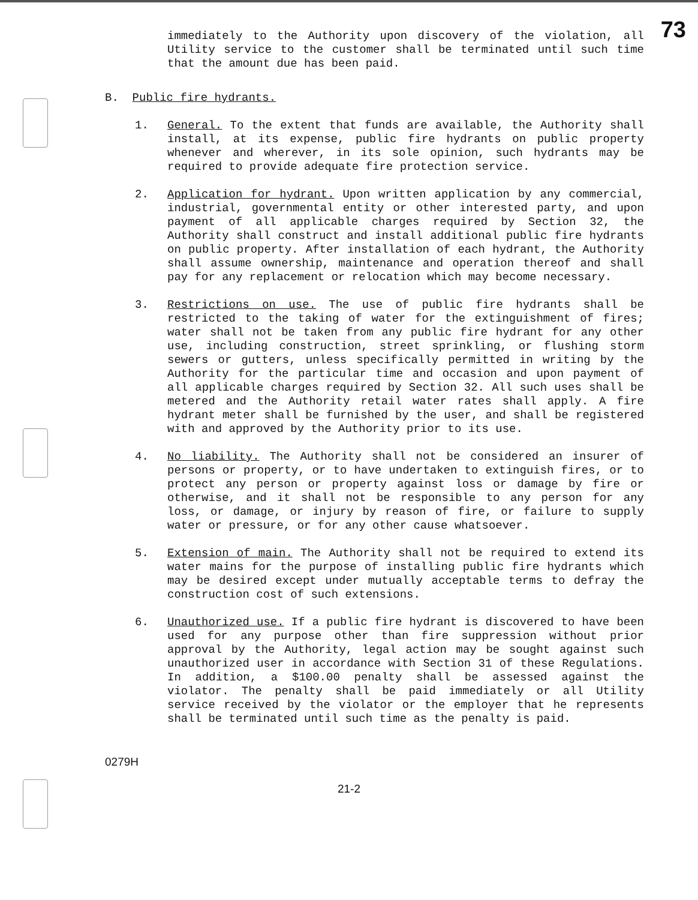73
immediately to the Authority upon discovery of the violation, all Utility service to the customer shall be terminated until such time that the amount due has been paid.
B. Public fire hydrants.
1. General. To the extent that funds are available, the Authority shall install, at its expense, public fire hydrants on public property whenever and wherever, in its sole opinion, such hydrants may be required to provide adequate fire protection service.
2. Application for hydrant. Upon written application by any commercial, industrial, governmental entity or other interested party, and upon payment of all applicable charges required by Section 32, the Authority shall construct and install additional public fire hydrants on public property. After installation of each hydrant, the Authority shall assume ownership, maintenance and operation thereof and shall pay for any replacement or relocation which may become necessary.
3. Restrictions on use. The use of public fire hydrants shall be restricted to the taking of water for the extinguishment of fires; water shall not be taken from any public fire hydrant for any other use, including construction, street sprinkling, or flushing storm sewers or gutters, unless specifically permitted in writing by the Authority for the particular time and occasion and upon payment of all applicable charges required by Section 32. All such uses shall be metered and the Authority retail water rates shall apply. A fire hydrant meter shall be furnished by the user, and shall be registered with and approved by the Authority prior to its use.
4. No liability. The Authority shall not be considered an insurer of persons or property, or to have undertaken to extinguish fires, or to protect any person or property against loss or damage by fire or otherwise, and it shall not be responsible to any person for any loss, or damage, or injury by reason of fire, or failure to supply water or pressure, or for any other cause whatsoever.
5. Extension of main. The Authority shall not be required to extend its water mains for the purpose of installing public fire hydrants which may be desired except under mutually acceptable terms to defray the construction cost of such extensions.
6. Unauthorized use. If a public fire hydrant is discovered to have been used for any purpose other than fire suppression without prior approval by the Authority, legal action may be sought against such unauthorized user in accordance with Section 31 of these Regulations. In addition, a $100.00 penalty shall be assessed against the violator. The penalty shall be paid immediately or all Utility service received by the violator or the employer that he represents shall be terminated until such time as the penalty is paid.
0279H
21-2